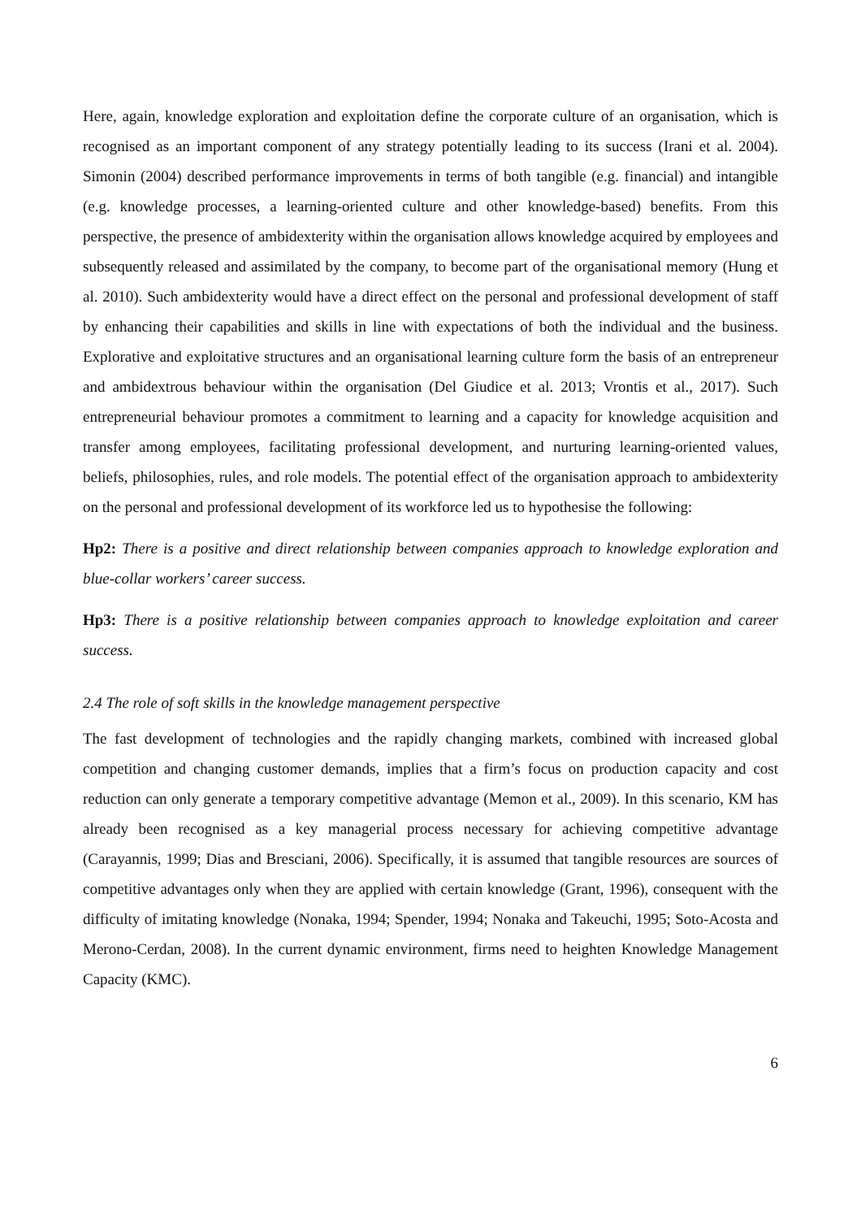Here, again, knowledge exploration and exploitation define the corporate culture of an organisation, which is recognised as an important component of any strategy potentially leading to its success (Irani et al. 2004). Simonin (2004) described performance improvements in terms of both tangible (e.g. financial) and intangible (e.g. knowledge processes, a learning-oriented culture and other knowledge-based) benefits. From this perspective, the presence of ambidexterity within the organisation allows knowledge acquired by employees and subsequently released and assimilated by the company, to become part of the organisational memory (Hung et al. 2010). Such ambidexterity would have a direct effect on the personal and professional development of staff by enhancing their capabilities and skills in line with expectations of both the individual and the business. Explorative and exploitative structures and an organisational learning culture form the basis of an entrepreneur and ambidextrous behaviour within the organisation (Del Giudice et al. 2013; Vrontis et al., 2017). Such entrepreneurial behaviour promotes a commitment to learning and a capacity for knowledge acquisition and transfer among employees, facilitating professional development, and nurturing learning-oriented values, beliefs, philosophies, rules, and role models. The potential effect of the organisation approach to ambidexterity on the personal and professional development of its workforce led us to hypothesise the following:
Hp2: There is a positive and direct relationship between companies approach to knowledge exploration and blue-collar workers’ career success.
Hp3: There is a positive relationship between companies approach to knowledge exploitation and career success.
2.4 The role of soft skills in the knowledge management perspective
The fast development of technologies and the rapidly changing markets, combined with increased global competition and changing customer demands, implies that a firm’s focus on production capacity and cost reduction can only generate a temporary competitive advantage (Memon et al., 2009). In this scenario, KM has already been recognised as a key managerial process necessary for achieving competitive advantage (Carayannis, 1999; Dias and Bresciani, 2006). Specifically, it is assumed that tangible resources are sources of competitive advantages only when they are applied with certain knowledge (Grant, 1996), consequent with the difficulty of imitating knowledge (Nonaka, 1994; Spender, 1994; Nonaka and Takeuchi, 1995; Soto-Acosta and Merono-Cerdan, 2008). In the current dynamic environment, firms need to heighten Knowledge Management Capacity (KMC).
6